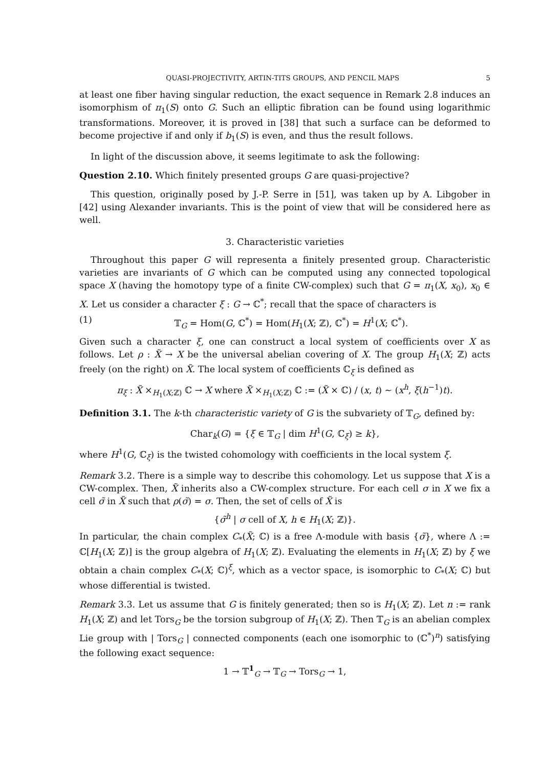QUASI-PROJECTIVITY, ARTIN-TITS GROUPS, AND PENCIL MAPS 5
at least one fiber having singular reduction, the exact sequence in Remark 2.8 induces an isomorphism of π<sub>1</sub>(S) onto G. Such an elliptic fibration can be found using logarithmic transformations. Moreover, it is proved in [38] that such a surface can be deformed to become projective if and only if b<sub>1</sub>(S) is even, and thus the result follows.
In light of the discussion above, it seems legitimate to ask the following:
Question 2.10. Which finitely presented groups G are quasi-projective?
This question, originally posed by J.-P. Serre in [51], was taken up by A. Libgober in [42] using Alexander invariants. This is the point of view that will be considered here as well.
3. Characteristic varieties
Throughout this paper G will representa a finitely presented group. Characteristic varieties are invariants of G which can be computed using any connected topological space X (having the homotopy type of a finite CW-complex) such that G = π<sub>1</sub>(X, x<sub>0</sub>), x<sub>0</sub> ∈ X. Let us consider a character ξ : G → ℂ<sup>*</sup>; recall that the space of characters is
(1) 𝕋<sub>G</sub> = Hom(G, ℂ<sup>*</sup>) = Hom(H<sub>1</sub>(X; ℤ), ℂ<sup>*</sup>) = H<sup>1</sup>(X; ℂ<sup>*</sup>).
Given such a character ξ, one can construct a local system of coefficients over X as follows. Let ρ : X̃ → X be the universal abelian covering of X. The group H<sub>1</sub>(X; ℤ) acts freely (on the right) on X̃. The local system of coefficients ℂ<sub>ξ</sub> is defined as
π<sub>ξ</sub> : X̃ ×<sub>H<sub>1</sub>(X;ℤ)</sub> ℂ → X where X̃ ×<sub>H<sub>1</sub>(X;ℤ)</sub> ℂ := (X̃ × ℂ) / (x, t) ∼ (x<sup>h</sup>, ξ(h<sup>−1</sup>)t).
Definition 3.1. The k-th characteristic variety of G is the subvariety of 𝕋<sub>G</sub>, defined by:
Char<sub>k</sub>(G) = {ξ ∈ 𝕋<sub>G</sub> | dim H<sup>1</sup>(G, ℂ<sub>ξ</sub>) ≥ k},
where H<sup>1</sup>(G, ℂ<sub>ξ</sub>) is the twisted cohomology with coefficients in the local system ξ.
Remark 3.2. There is a simple way to describe this cohomology. Let us suppose that X is a CW-complex. Then, X̃ inherits also a CW-complex structure. For each cell σ in X we fix a cell σ̃ in X̃ such that ρ(σ̃) = σ. Then, the set of cells of X̃ is
{σ̃<sup>h</sup> | σ cell of X, h ∈ H<sub>1</sub>(X; ℤ)}.
In particular, the chain complex C<sub>*</sub>(X̃; ℂ) is a free Λ-module with basis {σ̃}, where Λ := ℂ[H<sub>1</sub>(X; ℤ)] is the group algebra of H<sub>1</sub>(X; ℤ). Evaluating the elements in H<sub>1</sub>(X; ℤ) by ξ we obtain a chain complex C<sub>*</sub>(X; ℂ)<sup>ξ</sup>, which as a vector space, is isomorphic to C<sub>*</sub>(X; ℂ) but whose differential is twisted.
Remark 3.3. Let us assume that G is finitely generated; then so is H<sub>1</sub>(X; ℤ). Let n := rank H<sub>1</sub>(X; ℤ) and let Tors<sub>G</sub> be the torsion subgroup of H<sub>1</sub>(X; ℤ). Then 𝕋<sub>G</sub> is an abelian complex Lie group with | Tors<sub>G</sub> | connected components (each one isomorphic to (ℂ<sup>*</sup>)<sup>n</sup>) satisfying the following exact sequence:
1 → 𝕋<sup>1</sup><sub>G</sub> → 𝕋<sub>G</sub> → Tors<sub>G</sub> → 1,